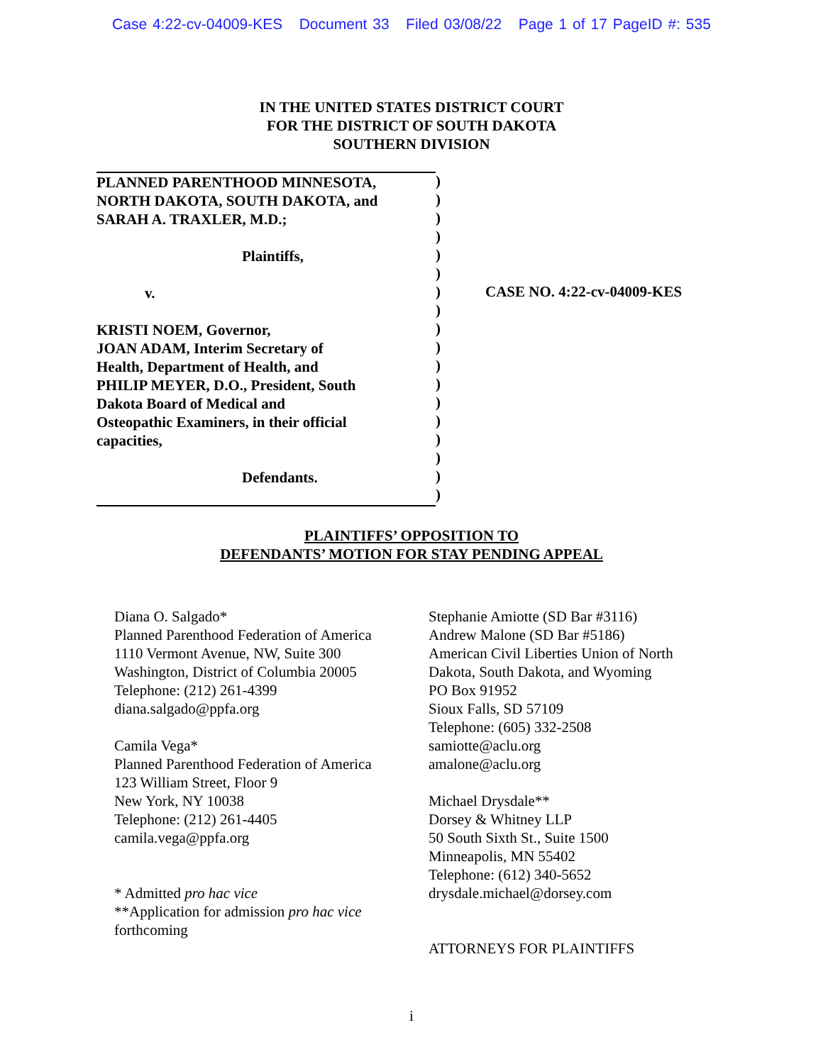Case 4:22-cv-04009-KES Document 33 Filed 03/08/22 Page 1 of 17 PageID #: 535
IN THE UNITED STATES DISTRICT COURT
FOR THE DISTRICT OF SOUTH DAKOTA
SOUTHERN DIVISION
PLANNED PARENTHOOD MINNESOTA,
NORTH DAKOTA, SOUTH DAKOTA, and
SARAH A. TRAXLER, M.D.;
Plaintiffs,
v.
KRISTI NOEM, Governor,
JOAN ADAM, Interim Secretary of
Health, Department of Health, and
PHILIP MEYER, D.O., President, South
Dakota Board of Medical and
Osteopathic Examiners, in their official
capacities,
Defendants.
)
)
)
)
)
)
)
)
)
)
)
)
)
)
)
)
)
)
CASE NO. 4:22-cv-04009-KES
PLAINTIFFS’ OPPOSITION TO
DEFENDANTS’ MOTION FOR STAY PENDING APPEAL
Diana O. Salgado*
Planned Parenthood Federation of America
1110 Vermont Avenue, NW, Suite 300
Washington, District of Columbia 20005
Telephone: (212) 261-4399
diana.salgado@ppfa.org
Camila Vega*
Planned Parenthood Federation of America
123 William Street, Floor 9
New York, NY 10038
Telephone: (212) 261-4405
camila.vega@ppfa.org
* Admitted pro hac vice
**Application for admission pro hac vice
forthcoming
Stephanie Amiotte (SD Bar #3116)
Andrew Malone (SD Bar #5186)
American Civil Liberties Union of North
Dakota, South Dakota, and Wyoming
PO Box 91952
Sioux Falls, SD 57109
Telephone: (605) 332-2508
samiotte@aclu.org
amalone@aclu.org
Michael Drysdale**
Dorsey & Whitney LLP
50 South Sixth St., Suite 1500
Minneapolis, MN 55402
Telephone: (612) 340-5652
drysdale.michael@dorsey.com
ATTORNEYS FOR PLAINTIFFS
i